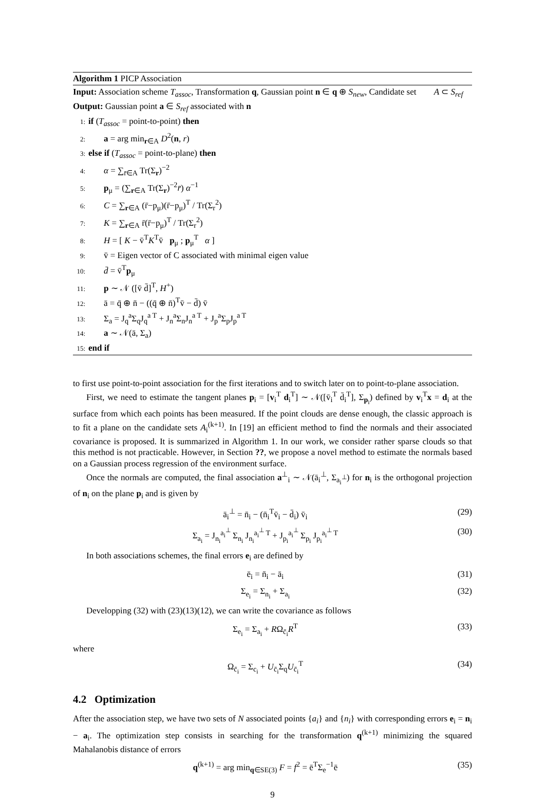Algorithm 1 PICP Association
Input: Association scheme T<sub>assoc</sub>, Transformation q, Gaussian point n ∈ q ⊕ S<sub>new</sub>, Candidate set A ⊂ S<sub>ref</sub>
Output: Gaussian point a ∈ S<sub>ref</sub> associated with n
1: if (T<sub>assoc</sub> = point-to-point) then
2: a = arg min<sub>r∈A</sub> D<sup>2</sup>(n, r)
3: else if (T<sub>assoc</sub> = point-to-plane) then
4: α = ∑<sub>r̄∈A</sub> Tr(Σ<sub>r</sub>)<sup>−2</sup>
5: p<sub>μ</sub> = (∑<sub>r∈A</sub> Tr(Σ<sub>r</sub>)<sup>−2</sup>r̄) α<sup>−1</sup>
6: C = ∑<sub>r∈A</sub> (r̄−p<sub>μ</sub>)(r̄−p<sub>μ</sub>)<sup>T</sup> / Tr(Σ<sub>r</sub><sup>2</sup>)
7: K = ∑<sub>r∈A</sub> r̄(r̄−p<sub>μ</sub>)<sup>T</sup> / Tr(Σ<sub>r</sub><sup>2</sup>)
8: H = [ K − v̄<sup>T</sup>K<sup>T</sup>v̄ p<sub>μ</sub> ; p<sub>μ</sub><sup>T</sup> α ]
9: v̄ = Eigen vector of C associated with minimal eigen value
10: d̄ = v̄<sup>T</sup>p<sub>μ</sub>
11: p ∼ 𝒩 ([v̄ d̄]<sup>T</sup>, H<sup>+</sup>)
12: ā = q̄ ⊕ n̄ − ((q̄ ⊕ n̄)<sup>T</sup>v̄ − d̄) v̄
13: Σ<sub>a</sub> = J<sub>q</sub><sup>a</sup>Σ<sub>q</sub>J<sub>q</sub><sup>a T</sup> + J<sub>n</sub><sup>a</sup>Σ<sub>n</sub>J<sub>n</sub><sup>a T</sup> + J<sub>p</sub><sup>a</sup>Σ<sub>p</sub>J<sub>p</sub><sup>a T</sup>
14: a ∼ 𝒩(ā, Σ<sub>a</sub>)
15: end if
to first use point-to-point association for the first iterations and to switch later on to point-to-plane association.
First, we need to estimate the tangent planes p<sub>i</sub> = [v<sub>i</sub><sup>T</sup> d<sub>i</sub><sup>T</sup>] ∼ 𝒩([v̄<sub>i</sub><sup>T</sup> d̄<sub>i</sub><sup>T</sup>], Σ<sub>p<sub>i</sub></sub>) defined by v<sub>i</sub><sup>T</sup>x = d<sub>i</sub> at the surface from which each points has been measured. If the point clouds are dense enough, the classic approach is to fit a plane on the candidate sets A<sub>i</sub><sup>(k+1)</sup>. In [19] an efficient method to find the normals and their associated covariance is proposed. It is summarized in Algorithm 1. In our work, we consider rather sparse clouds so that this method is not practicable. However, in Section ??, we propose a novel method to estimate the normals based on a Gaussian process regression of the environment surface.
Once the normals are computed, the final association a<sup>⊥</sup><sub>i</sub> ∼ 𝒩(ā<sub>i</sub><sup>⊥</sup>, Σ<sub>a<sub>i</sub><sup>⊥</sup></sub>) for n<sub>i</sub> is the orthogonal projection of n<sub>i</sub> on the plane p<sub>i</sub> and is given by
ā<sub>i</sub><sup>⊥</sup> = n̄<sub>i</sub> − (n̄<sub>i</sub><sup>T</sup>v̄<sub>i</sub> − d̄<sub>i</sub>) v̄<sub>i</sub> (29)
Σ<sub>a<sub>i</sub></sub> = J<sub>n<sub>i</sub></sub><sup>a<sub>i</sub><sup>⊥</sup></sup> Σ<sub>n<sub>i</sub></sub> J<sub>n<sub>i</sub></sub><sup>a<sub>i</sub><sup>⊥</sup> T</sup> + J<sub>p<sub>i</sub></sub><sup>a<sub>i</sub><sup>⊥</sup></sup> Σ<sub>p<sub>i</sub></sub> J<sub>p<sub>i</sub></sub><sup>a<sub>i</sub><sup>⊥</sup> T</sup> (30)
In both associations schemes, the final errors e<sub>i</sub> are defined by
ē<sub>i</sub> = n̄<sub>i</sub> − ā<sub>i</sub> (31)
Σ<sub>e<sub>i</sub></sub> = Σ<sub>n<sub>i</sub></sub> + Σ<sub>a<sub>i</sub></sub> (32)
Developping (32) with (23)(13)(12), we can write the covariance as follows
Σ<sub>e<sub>i</sub></sub> = Σ<sub>a<sub>i</sub></sub> + RΩ<sub>c̄<sub>i</sub></sub>R<sup>T</sup> (33)
where
Ω<sub>c̄<sub>i</sub></sub> = Σ<sub>c<sub>i</sub></sub> + U<sub>c̄<sub>i</sub></sub>Σ<sub>q</sub>U<sub>c̄<sub>i</sub></sub><sup>T</sup> (34)
4.2 Optimization
After the association step, we have two sets of N associated points {a<sub>i</sub>} and {n<sub>i</sub>} with corresponding errors e<sub>i</sub> = n<sub>i</sub> − a<sub>i</sub>. The optimization step consists in searching for the transformation q<sup>(k+1)</sup> minimizing the squared Mahalanobis distance of errors
q<sup>(k+1)</sup> = arg min<sub>q∈SE(3)</sub> F = f<sup>2</sup> = ē<sup>T</sup>Σ<sub>e</sub><sup>−1</sup>ē (35)
9